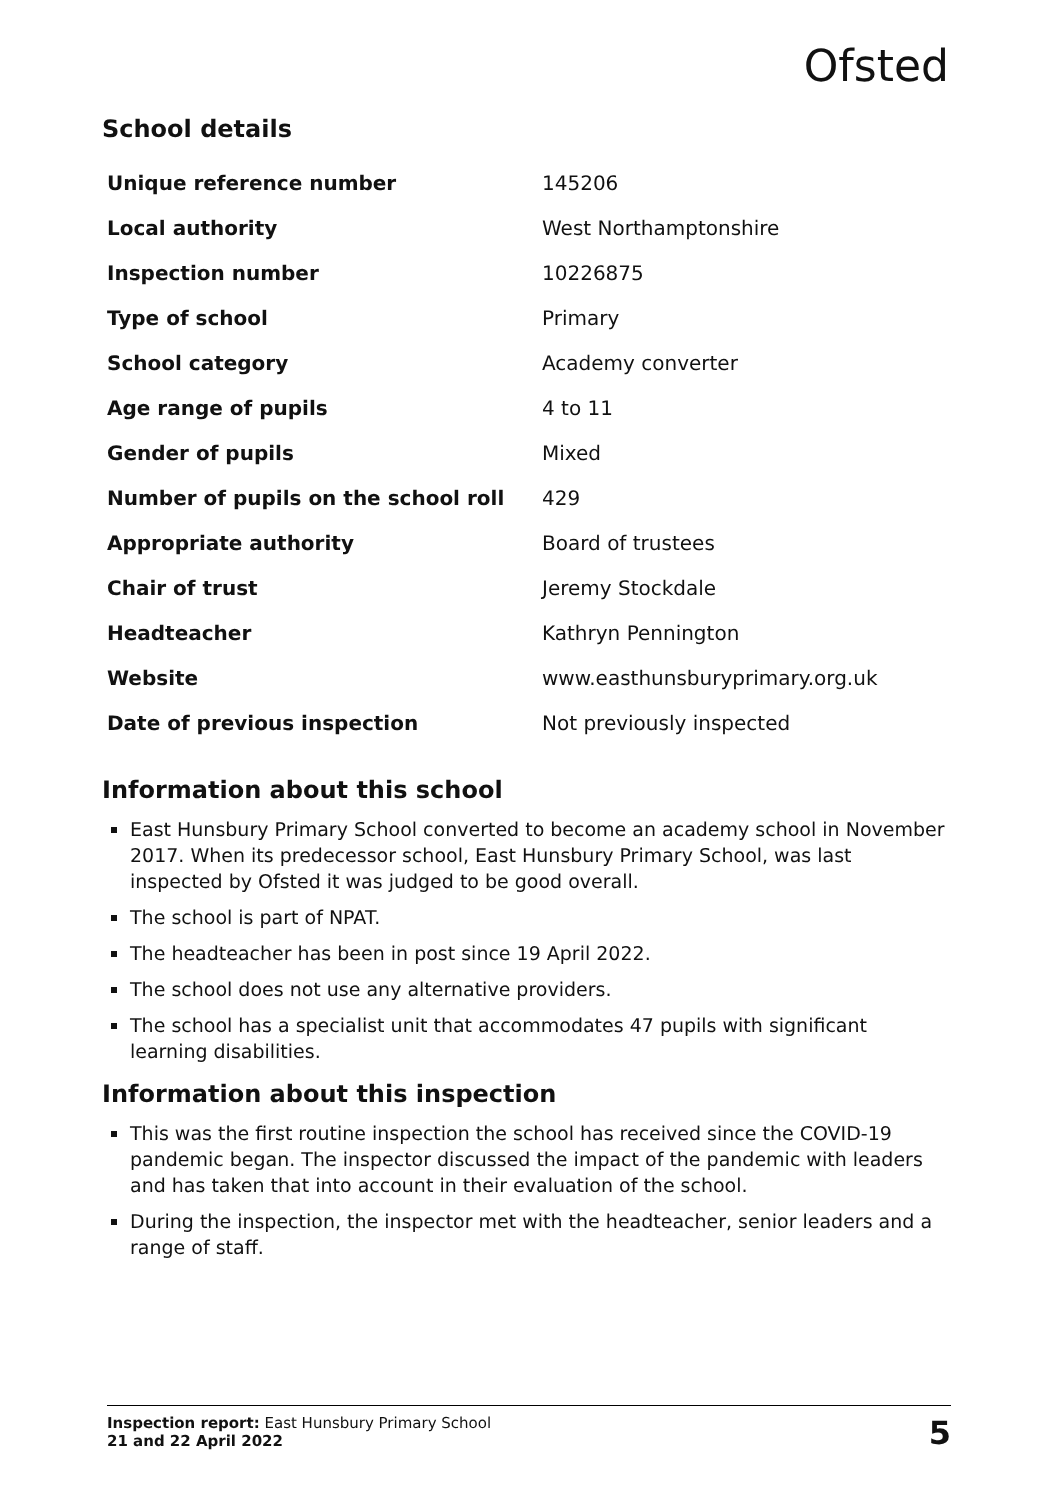Ofsted
School details
| Unique reference number | 145206 |
| Local authority | West Northamptonshire |
| Inspection number | 10226875 |
| Type of school | Primary |
| School category | Academy converter |
| Age range of pupils | 4 to 11 |
| Gender of pupils | Mixed |
| Number of pupils on the school roll | 429 |
| Appropriate authority | Board of trustees |
| Chair of trust | Jeremy Stockdale |
| Headteacher | Kathryn Pennington |
| Website | www.easthunsburyprimary.org.uk |
| Date of previous inspection | Not previously inspected |
Information about this school
East Hunsbury Primary School converted to become an academy school in November 2017. When its predecessor school, East Hunsbury Primary School, was last inspected by Ofsted it was judged to be good overall.
The school is part of NPAT.
The headteacher has been in post since 19 April 2022.
The school does not use any alternative providers.
The school has a specialist unit that accommodates 47 pupils with significant learning disabilities.
Information about this inspection
This was the first routine inspection the school has received since the COVID-19 pandemic began. The inspector discussed the impact of the pandemic with leaders and has taken that into account in their evaluation of the school.
During the inspection, the inspector met with the headteacher, senior leaders and a range of staff.
Inspection report: East Hunsbury Primary School
21 and 22 April 2022
5